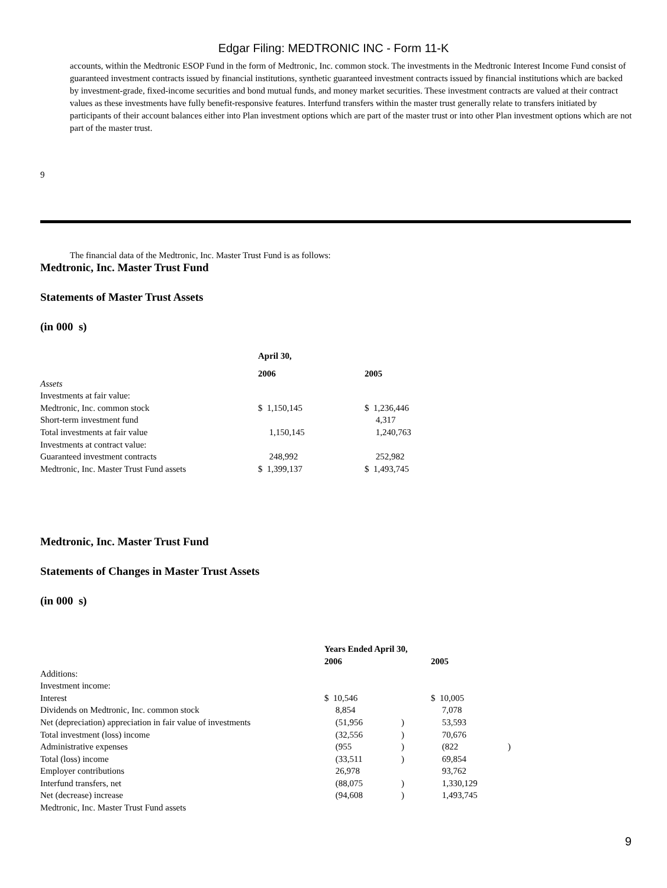Edgar Filing: MEDTRONIC INC - Form 11-K
accounts, within the Medtronic ESOP Fund in the form of Medtronic, Inc. common stock. The investments in the Medtronic Interest Income Fund consist of guaranteed investment contracts issued by financial institutions, synthetic guaranteed investment contracts issued by financial institutions which are backed by investment-grade, fixed-income securities and bond mutual funds, and money market securities. These investment contracts are valued at their contract values as these investments have fully benefit-responsive features. Interfund transfers within the master trust generally relate to transfers initiated by participants of their account balances either into Plan investment options which are part of the master trust or into other Plan investment options which are not part of the master trust.
9
The financial data of the Medtronic, Inc. Master Trust Fund is as follows:
Medtronic, Inc. Master Trust Fund
Statements of Master Trust Assets
(in 000 s)
| | April 30, | |
| | 2006 | 2005 |
| Assets | | |
| Investments at fair value: | | |
| Medtronic, Inc. common stock | $ 1,150,145 | $ 1,236,446 |
| Short-term investment fund | | 4,317 |
| Total investments at fair value | 1,150,145 | 1,240,763 |
| Investments at contract value: | | |
| Guaranteed investment contracts | 248,992 | 252,982 |
| Medtronic, Inc. Master Trust Fund assets | $ 1,399,137 | $ 1,493,745 |
Medtronic, Inc. Master Trust Fund
Statements of Changes in Master Trust Assets
(in 000 s)
| | Years Ended April 30, | | | |
| | 2006 | | 2005 | |
| Additions: | | | | |
| Investment income: | | | | |
| Interest | $ 10,546 | | $ 10,005 | |
| Dividends on Medtronic, Inc. common stock | 8,854 | | 7,078 | |
| Net (depreciation) appreciation in fair value of investments | (51,956 | ) | 53,593 | |
| Total investment (loss) income | (32,556 | ) | 70,676 | |
| Administrative expenses | (955 | ) | (822 | ) |
| Total (loss) income | (33,511 | ) | 69,854 | |
| Employer contributions | 26,978 | | 93,762 | |
| Interfund transfers, net | (88,075 | ) | 1,330,129 | |
| Net (decrease) increase | (94,608 | ) | 1,493,745 | |
| Medtronic, Inc. Master Trust Fund assets | | | | |
9